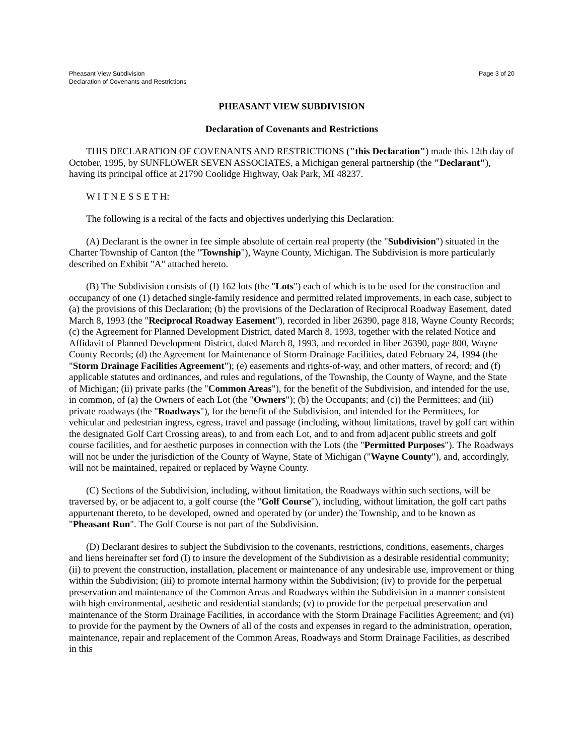Pheasant View Subdivision
Declaration of Covenants and Restrictions
Page 3 of 20
PHEASANT VIEW SUBDIVISION
Declaration of Covenants and Restrictions
THIS DECLARATION OF COVENANTS AND RESTRICTIONS ("this Declaration") made this 12th day of October, 1995, by SUNFLOWER SEVEN ASSOCIATES, a Michigan general partnership (the "Declarant"), having its principal office at 21790 Coolidge Highway, Oak Park, MI 48237.
W I T N E S S E T H:
The following is a recital of the facts and objectives underlying this Declaration:
(A) Declarant is the owner in fee simple absolute of certain real property (the "Subdivision") situated in the Charter Township of Canton (the "Township"), Wayne County, Michigan. The Subdivision is more particularly described on Exhibit "A" attached hereto.
(B) The Subdivision consists of (I) 162 lots (the "Lots") each of which is to be used for the construction and occupancy of one (1) detached single-family residence and permitted related improvements, in each case, subject to (a) the provisions of this Declaration; (b) the provisions of the Declaration of Reciprocal Roadway Easement, dated March 8, 1993 (the "Reciprocal Roadway Easement"), recorded in liber 26390, page 818, Wayne County Records; (c) the Agreement for Planned Development District, dated March 8, 1993, together with the related Notice and Affidavit of Planned Development District, dated March 8, 1993, and recorded in liber 26390, page 800, Wayne County Records; (d) the Agreement for Maintenance of Storm Drainage Facilities, dated February 24, 1994 (the "Storm Drainage Facilities Agreement"); (e) easements and rights-of-way, and other matters, of record; and (f) applicable statutes and ordinances, and rules and regulations, of the Township, the County of Wayne, and the State of Michigan; (ii) private parks (the "Common Areas"), for the benefit of the Subdivision, and intended for the use, in common, of (a) the Owners of each Lot (the "Owners"); (b) the Occupants; and (c)) the Permittees; and (iii) private roadways (the "Roadways"), for the benefit of the Subdivision, and intended for the Permittees, for vehicular and pedestrian ingress, egress, travel and passage (including, without limitations, travel by golf cart within the designated Golf Cart Crossing areas), to and from each Lot, and to and from adjacent public streets and golf course facilities, and for aesthetic purposes in connection with the Lots (the "Permitted Purposes"). The Roadways will not be under the jurisdiction of the County of Wayne, State of Michigan ("Wayne County"), and, accordingly, will not be maintained, repaired or replaced by Wayne County.
(C) Sections of the Subdivision, including, without limitation, the Roadways within such sections, will be traversed by, or be adjacent to, a golf course (the "Golf Course"), including, without limitation, the golf cart paths appurtenant thereto, to be developed, owned and operated by (or under) the Township, and to be known as "Pheasant Run". The Golf Course is not part of the Subdivision.
(D) Declarant desires to subject the Subdivision to the covenants, restrictions, conditions, easements, charges and liens hereinafter set ford (I) to insure the development of the Subdivision as a desirable residential community; (ii) to prevent the construction, installation, placement or maintenance of any undesirable use, improvement or thing within the Subdivision; (iii) to promote internal harmony within the Subdivision; (iv) to provide for the perpetual preservation and maintenance of the Common Areas and Roadways within the Subdivision in a manner consistent with high environmental, aesthetic and residential standards; (v) to provide for the perpetual preservation and maintenance of the Storm Drainage Facilities, in accordance with the Storm Drainage Facilities Agreement; and (vi) to provide for the payment by the Owners of all of the costs and expenses in regard to the administration, operation, maintenance, repair and replacement of the Common Areas, Roadways and Storm Drainage Facilities, as described in this